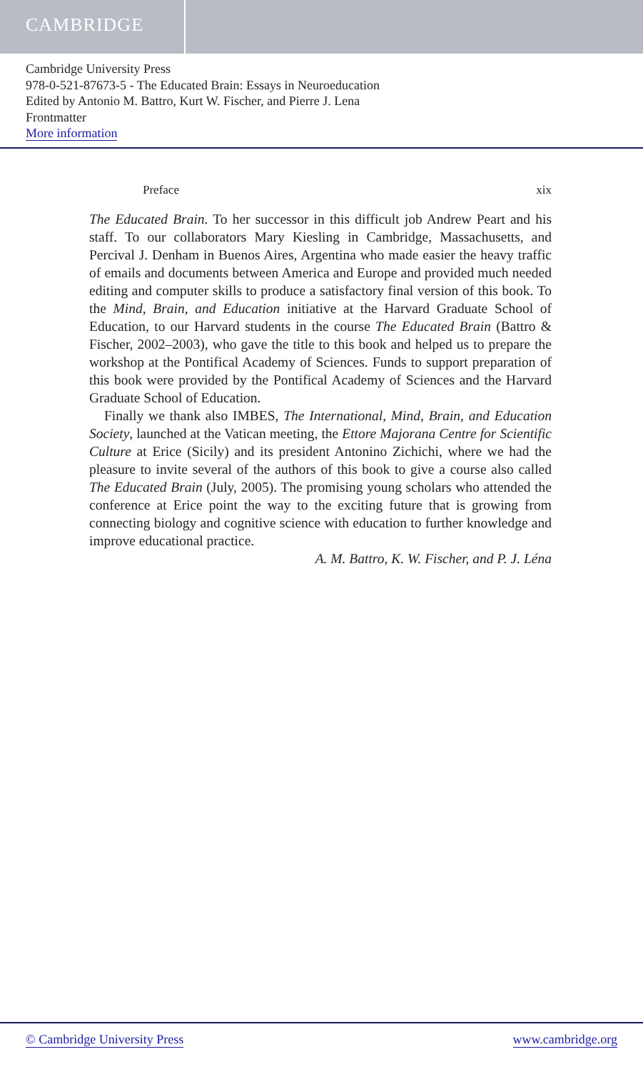CAMBRIDGE
Cambridge University Press
978-0-521-87673-5 - The Educated Brain: Essays in Neuroeducation
Edited by Antonio M. Battro, Kurt W. Fischer, and Pierre J. Lena
Frontmatter
More information
Preface xix
The Educated Brain. To her successor in this difficult job Andrew Peart and his staff. To our collaborators Mary Kiesling in Cambridge, Massachusetts, and Percival J. Denham in Buenos Aires, Argentina who made easier the heavy traffic of emails and documents between America and Europe and provided much needed editing and computer skills to produce a satisfactory final version of this book. To the Mind, Brain, and Education initiative at the Harvard Graduate School of Education, to our Harvard students in the course The Educated Brain (Battro & Fischer, 2002–2003), who gave the title to this book and helped us to prepare the workshop at the Pontifical Academy of Sciences. Funds to support preparation of this book were provided by the Pontifical Academy of Sciences and the Harvard Graduate School of Education.
Finally we thank also IMBES, The International, Mind, Brain, and Education Society, launched at the Vatican meeting, the Ettore Majorana Centre for Scientific Culture at Erice (Sicily) and its president Antonino Zichichi, where we had the pleasure to invite several of the authors of this book to give a course also called The Educated Brain (July, 2005). The promising young scholars who attended the conference at Erice point the way to the exciting future that is growing from connecting biology and cognitive science with education to further knowledge and improve educational practice.
A. M. Battro, K. W. Fischer, and P. J. Léna
© Cambridge University Press www.cambridge.org